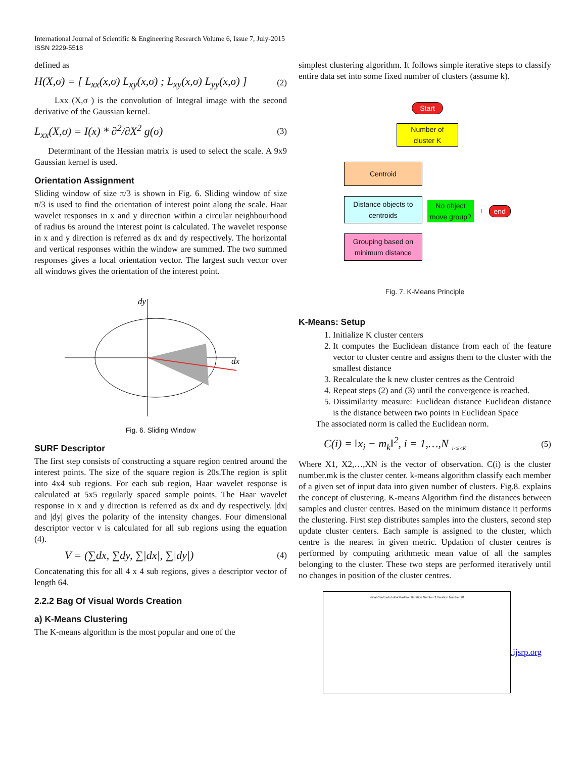International Journal of Scientific & Engineering Research Volume 6, Issue 7, July-2015
ISSN 2229-5518
defined as
H(X,σ) = [ L<sub>xx</sub>(x,σ) L<sub>xy</sub>(x,σ) ; L<sub>xy</sub>(x,σ) L<sub>yy</sub>(x,σ) ] (2)
Lxx (X,σ ) is the convolution of Integral image with the second derivative of the Gaussian kernel.
L<sub>xx</sub>(X,σ) = I(x) * ∂<sup>2</sup>/∂X<sup>2</sup> g(σ) (3)
Determinant of the Hessian matrix is used to select the scale. A 9x9 Gaussian kernel is used.
Orientation Assignment
Sliding window of size π/3 is shown in Fig. 6. Sliding window of size π/3 is used to find the orientation of interest point along the scale. Haar wavelet responses in x and y direction within a circular neighbourhood of radius 6s around the interest point is calculated. The wavelet response in x and y direction is referred as dx and dy respectively. The horizontal and vertical responses within the window are summed. The two summed responses gives a local orientation vector. The largest such vector over all windows gives the orientation of the interest point.
dy
dx
Fig. 6. Sliding Window
SURF Descriptor
The first step consists of constructing a square region centred around the interest points. The size of the square region is 20s.The region is split into 4x4 sub regions. For each sub region, Haar wavelet response is calculated at 5x5 regularly spaced sample points. The Haar wavelet response in x and y direction is referred as dx and dy respectively. |dx| and |dy| gives the polarity of the intensity changes. Four dimensional descriptor vector v is calculated for all sub regions using the equation (4).
V = (∑dx, ∑dy, ∑|dx|, ∑|dy|) (4)
Concatenating this for all 4 x 4 sub regions, gives a descriptor vector of length 64.
2.2.2 Bag Of Visual Words Creation
a) K-Means Clustering
The K-means algorithm is the most popular and one of the
simplest clustering algorithm. It follows simple iterative steps to classify entire data set into some fixed number of clusters (assume k).
Start
Number of
cluster K
Centroid
Distance objects to centroids
Grouping based on minimum distance
No object move group?
+
end
Fig. 7. K-Means Principle
K-Means: Setup
1. Initialize K cluster centers
2. It computes the Euclidean distance from each of the feature vector to cluster centre and assigns them to the cluster with the smallest distance
3. Recalculate the k new cluster centres as the Centroid
4. Repeat steps (2) and (3) until the convergence is reached.
5. Dissimilarity measure: Euclidean distance Euclidean distance is the distance between two points in Euclidean Space
The associated norm is called the Euclidean norm.
C(i) = ‖x<sub>i</sub> − m<sub>k</sub>‖<sup>2</sup>, i = 1,…,N <sub>1≤k≤K</sub> (5)
Where X1, X2,…,XN is the vector of observation. C(i) is the cluster number.mk is the cluster center. k-means algorithm classify each member of a given set of input data into given number of clusters. Fig.8. explains the concept of clustering. K-means Algorithm find the distances between samples and cluster centres. Based on the minimum distance it performs the clustering. First step distributes samples into the clusters, second step update cluster centers. Each sample is assigned to the cluster, which centre is the nearest in given metric. Updation of cluster centres is performed by computing arithmetic mean value of all the samples belonging to the cluster. These two steps are performed iteratively until no changes in position of the cluster centres.
Initial Centroids Initial Partition Iteration Number 2 Iteration Number 20
.ijsrp.org